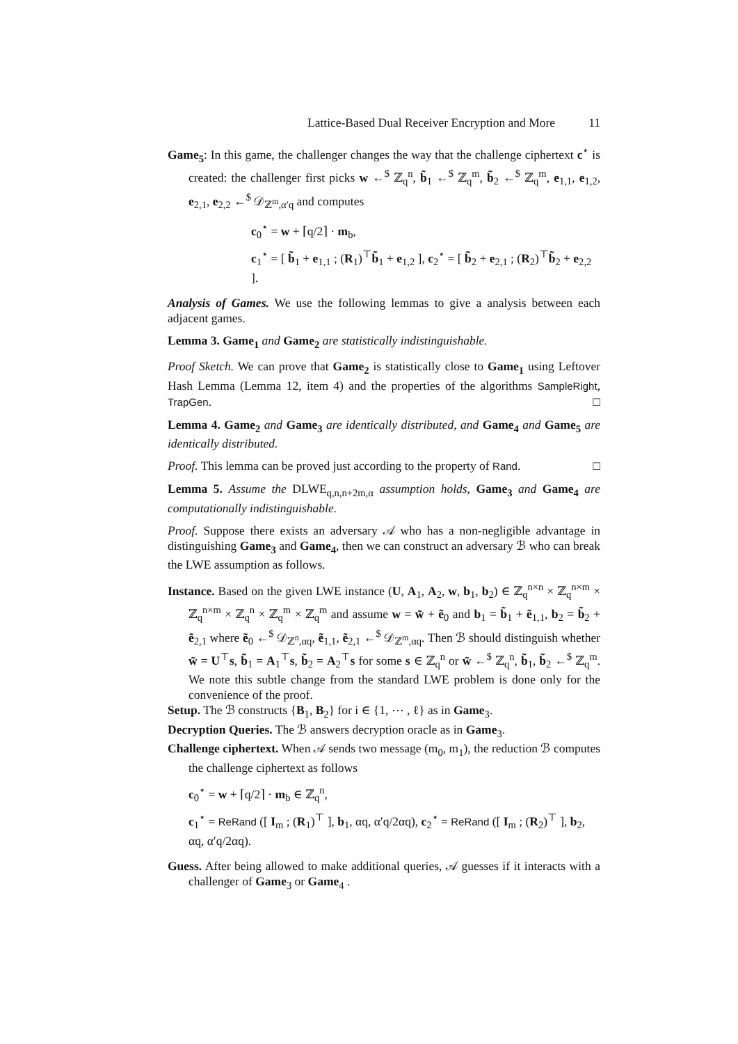Lattice-Based Dual Receiver Encryption and More 11
Game<sub>5</sub>: In this game, the challenger changes the way that the challenge ciphertext c<sup>⋆</sup> is created: the challenger first picks w ←<sup>$</sup> ℤ<sub>q</sub><sup>n</sup>, b̃<sub>1</sub> ←<sup>$</sup> ℤ<sub>q</sub><sup>m</sup>, b̃<sub>2</sub> ←<sup>$</sup> ℤ<sub>q</sub><sup>m</sup>, e<sub>1,1</sub>, e<sub>1,2</sub>, e<sub>2,1</sub>, e<sub>2,2</sub> ←<sup>$</sup> 𝒟<sub>ℤ<sup>m</sup>,α′q</sub> and computes
c<sub>0</sub><sup>⋆</sup> = w + ⌈q/2⌉ · m<sub>b</sub>,
c<sub>1</sub><sup>⋆</sup> = [ b̃<sub>1</sub> + e<sub>1,1</sub> ; (R<sub>1</sub>)<sup>⊤</sup>b̃<sub>1</sub> + e<sub>1,2</sub> ], c<sub>2</sub><sup>⋆</sup> = [ b̃<sub>2</sub> + e<sub>2,1</sub> ; (R<sub>2</sub>)<sup>⊤</sup>b̃<sub>2</sub> + e<sub>2,2</sub> ].
Analysis of Games. We use the following lemmas to give a analysis between each adjacent games.
Lemma 3. Game<sub>1</sub> and Game<sub>2</sub> are statistically indistinguishable.
Proof Sketch. We can prove that Game<sub>2</sub> is statistically close to Game<sub>1</sub> using Leftover Hash Lemma (Lemma 12, item 4) and the properties of the algorithms SampleRight, TrapGen. □
Lemma 4. Game<sub>2</sub> and Game<sub>3</sub> are identically distributed, and Game<sub>4</sub> and Game<sub>5</sub> are identically distributed.
Proof. This lemma can be proved just according to the property of Rand. □
Lemma 5. Assume the DLWE<sub>q,n,n+2m,α</sub> assumption holds, Game<sub>3</sub> and Game<sub>4</sub> are computationally indistinguishable.
Proof. Suppose there exists an adversary 𝒜 who has a non-negligible advantage in distinguishing Game<sub>3</sub> and Game<sub>4</sub>, then we can construct an adversary ℬ who can break the LWE assumption as follows.
Instance. Based on the given LWE instance (U, A<sub>1</sub>, A<sub>2</sub>, w, b<sub>1</sub>, b<sub>2</sub>) ∈ ℤ<sub>q</sub><sup>n×n</sup> × ℤ<sub>q</sub><sup>n×m</sup> × ℤ<sub>q</sub><sup>n×m</sup> × ℤ<sub>q</sub><sup>n</sup> × ℤ<sub>q</sub><sup>m</sup> × ℤ<sub>q</sub><sup>m</sup> and assume w = w̃ + ẽ<sub>0</sub> and b<sub>1</sub> = b̃<sub>1</sub> + ẽ<sub>1,1</sub>, b<sub>2</sub> = b̃<sub>2</sub> + ẽ<sub>2,1</sub> where ẽ<sub>0</sub> ←<sup>$</sup> 𝒟<sub>ℤ<sup>n</sup>,αq</sub>, ẽ<sub>1,1</sub>, ẽ<sub>2,1</sub> ←<sup>$</sup> 𝒟<sub>ℤ<sup>m</sup>,αq</sub>. Then ℬ should distinguish whether w̃ = U<sup>⊤</sup>s, b̃<sub>1</sub> = A<sub>1</sub><sup>⊤</sup>s, b̃<sub>2</sub> = A<sub>2</sub><sup>⊤</sup>s for some s ∈ ℤ<sub>q</sub><sup>n</sup> or w̃ ←<sup>$</sup> ℤ<sub>q</sub><sup>n</sup>, b̃<sub>1</sub>, b̃<sub>2</sub> ←<sup>$</sup> ℤ<sub>q</sub><sup>m</sup>. We note this subtle change from the standard LWE problem is done only for the convenience of the proof.
Setup. The ℬ constructs {B<sub>1</sub>, B<sub>2</sub>} for i ∈ {1, ⋯ , ℓ} as in Game<sub>3</sub>.
Decryption Queries. The ℬ answers decryption oracle as in Game<sub>3</sub>.
Challenge ciphertext. When 𝒜 sends two message (m<sub>0</sub>, m<sub>1</sub>), the reduction ℬ computes the challenge ciphertext as follows
c<sub>0</sub><sup>⋆</sup> = w + ⌈q/2⌉ · m<sub>b</sub> ∈ ℤ<sub>q</sub><sup>n</sup>,
c<sub>1</sub><sup>⋆</sup> = ReRand ([ I<sub>m</sub> ; (R<sub>1</sub>)<sup>⊤</sup> ], b<sub>1</sub>, αq, α′q/2αq), c<sub>2</sub><sup>⋆</sup> = ReRand ([ I<sub>m</sub> ; (R<sub>2</sub>)<sup>⊤</sup> ], b<sub>2</sub>, αq, α′q/2αq).
Guess. After being allowed to make additional queries, 𝒜 guesses if it interacts with a challenger of Game<sub>3</sub> or Game<sub>4</sub> .